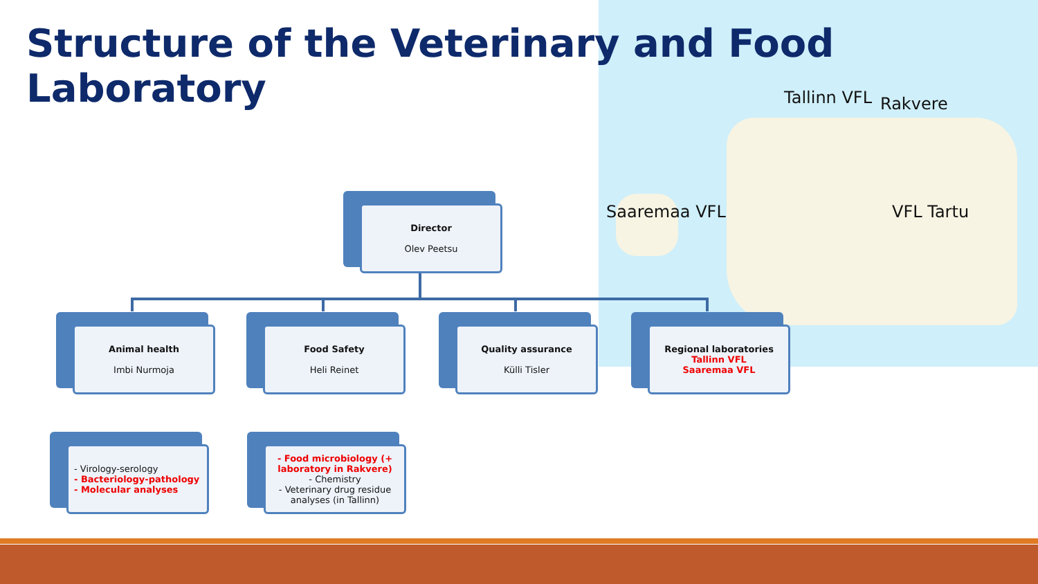Structure of the Veterinary and Food Laboratory
Tallinn VFL Rakvere
Saaremaa VFL VFL Tartu
Director
Olev Peetsu
Animal health
Imbi Nurmoja
Food Safety
Heli Reinet
Quality assurance
Külli Tisler
Regional laboratories
Tallinn VFL
Saaremaa VFL
- Virology-serology
- Bacteriology-pathology
- Molecular analyses
- Food microbiology (+ laboratory in Rakvere)
- Chemistry
- Veterinary drug residue analyses (in Tallinn)